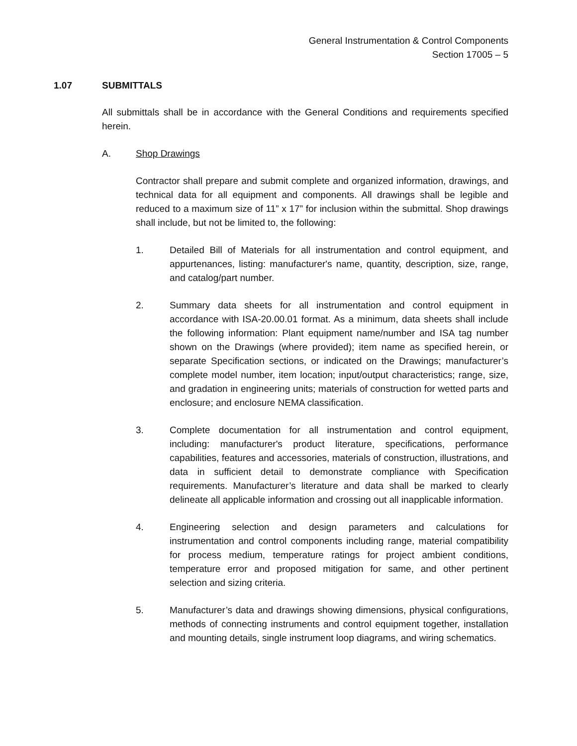General Instrumentation & Control Components
Section 17005 – 5
1.07 SUBMITTALS
All submittals shall be in accordance with the General Conditions and requirements specified herein.
A. Shop Drawings
Contractor shall prepare and submit complete and organized information, drawings, and technical data for all equipment and components. All drawings shall be legible and reduced to a maximum size of 11” x 17” for inclusion within the submittal. Shop drawings shall include, but not be limited to, the following:
1. Detailed Bill of Materials for all instrumentation and control equipment, and appurtenances, listing: manufacturer's name, quantity, description, size, range, and catalog/part number.
2. Summary data sheets for all instrumentation and control equipment in accordance with ISA-20.00.01 format. As a minimum, data sheets shall include the following information: Plant equipment name/number and ISA tag number shown on the Drawings (where provided); item name as specified herein, or separate Specification sections, or indicated on the Drawings; manufacturer’s complete model number, item location; input/output characteristics; range, size, and gradation in engineering units; materials of construction for wetted parts and enclosure; and enclosure NEMA classification.
3. Complete documentation for all instrumentation and control equipment, including: manufacturer's product literature, specifications, performance capabilities, features and accessories, materials of construction, illustrations, and data in sufficient detail to demonstrate compliance with Specification requirements. Manufacturer’s literature and data shall be marked to clearly delineate all applicable information and crossing out all inapplicable information.
4. Engineering selection and design parameters and calculations for instrumentation and control components including range, material compatibility for process medium, temperature ratings for project ambient conditions, temperature error and proposed mitigation for same, and other pertinent selection and sizing criteria.
5. Manufacturer’s data and drawings showing dimensions, physical configurations, methods of connecting instruments and control equipment together, installation and mounting details, single instrument loop diagrams, and wiring schematics.